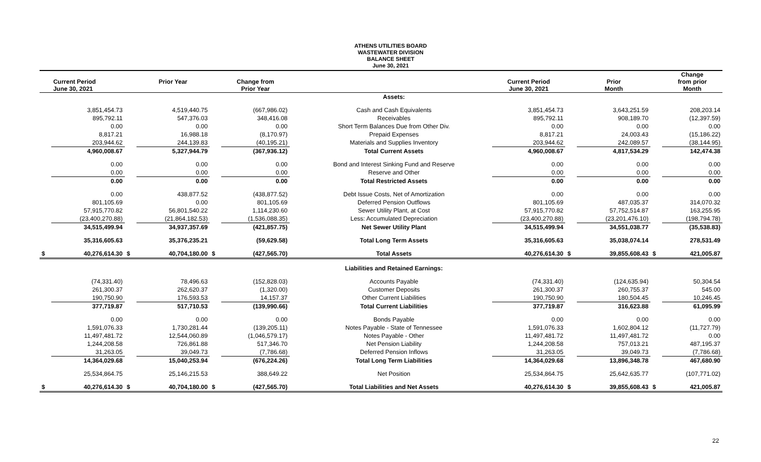ATHENS UTILITIES BOARD
WASTEWATER DIVISION
BALANCE SHEET
June 30, 2021
| | Current Period June 30, 2021 | | Prior Year | | Change from Prior Year | | | Current Period June 30, 2021 | | Prior Month | | Change from prior Month |
| --- | --- | --- | --- | --- | --- | --- | --- | --- | --- | --- | --- | --- |
| | | | | | | | Assets: | | | | | |
| | 3,851,454.73 | | 4,519,440.75 | | (667,986.02) | | Cash and Cash Equivalents | 3,851,454.73 | | 3,643,251.59 | | 208,203.14 |
| | 895,792.11 | | 547,376.03 | | 348,416.08 | | Receivables | 895,792.11 | | 908,189.70 | | (12,397.59) |
| | 0.00 | | 0.00 | | 0.00 | | Short Term Balances Due from Other Div. | 0.00 | | 0.00 | | 0.00 |
| | 8,817.21 | | 16,988.18 | | (8,170.97) | | Prepaid Expenses | 8,817.21 | | 24,003.43 | | (15,186.22) |
| | 203,944.62 | | 244,139.83 | | (40,195.21) | | Materials and Supplies Inventory | 203,944.62 | | 242,089.57 | | (38,144.95) |
| | 4,960,008.67 | | 5,327,944.79 | | (367,936.12) | | Total Current Assets | 4,960,008.67 | | 4,817,534.29 | | 142,474.38 |
| | 0.00 | | 0.00 | | 0.00 | | Bond and Interest Sinking Fund and Reserve | 0.00 | | 0.00 | | 0.00 |
| | 0.00 | | 0.00 | | 0.00 | | Reserve and Other | 0.00 | | 0.00 | | 0.00 |
| | 0.00 | | 0.00 | | 0.00 | | Total Restricted Assets | 0.00 | | 0.00 | | 0.00 |
| | 0.00 | | 438,877.52 | | (438,877.52) | | Debt Issue Costs, Net of Amortization | 0.00 | | 0.00 | | 0.00 |
| | 801,105.69 | | 0.00 | | 801,105.69 | | Deferred Pension Outflows | 801,105.69 | | 487,035.37 | | 314,070.32 |
| | 57,915,770.82 | | 56,801,540.22 | | 1,114,230.60 | | Sewer Utility Plant, at Cost | 57,915,770.82 | | 57,752,514.87 | | 163,255.95 |
| | (23,400,270.88) | | (21,864,182.53) | | (1,536,088.35) | | Less: Accumulated Depreciation | (23,400,270.88) | | (23,201,476.10) | | (198,794.78) |
| | 34,515,499.94 | | 34,937,357.69 | | (421,857.75) | | Net Sewer Utility Plant | 34,515,499.94 | | 34,551,038.77 | | (35,538.83) |
| | 35,316,605.63 | | 35,376,235.21 | | (59,629.58) | | Total Long Term Assets | 35,316,605.63 | | 35,038,074.14 | | 278,531.49 |
| $ | 40,276,614.30 | $ | 40,704,180.00 | $ | (427,565.70) | | Total Assets | 40,276,614.30 | $ | 39,855,608.43 | $ | 421,005.87 |
| | | | | | | | Liabilities and Retained Earnings: | | | | | |
| | (74,331.40) | | 78,496.63 | | (152,828.03) | | Accounts Payable | (74,331.40) | | (124,635.94) | | 50,304.54 |
| | 261,300.37 | | 262,620.37 | | (1,320.00) | | Customer Deposits | 261,300.37 | | 260,755.37 | | 545.00 |
| | 190,750.90 | | 176,593.53 | | 14,157.37 | | Other Current Liabilities | 190,750.90 | | 180,504.45 | | 10,246.45 |
| | 377,719.87 | | 517,710.53 | | (139,990.66) | | Total Current Liabilities | 377,719.87 | | 316,623.88 | | 61,095.99 |
| | 0.00 | | 0.00 | | 0.00 | | Bonds Payable | 0.00 | | 0.00 | | 0.00 |
| | 1,591,076.33 | | 1,730,281.44 | | (139,205.11) | | Notes Payable - State of Tennessee | 1,591,076.33 | | 1,602,804.12 | | (11,727.79) |
| | 11,497,481.72 | | 12,544,060.89 | | (1,046,579.17) | | Notes Payable - Other | 11,497,481.72 | | 11,497,481.72 | | 0.00 |
| | 1,244,208.58 | | 726,861.88 | | 517,346.70 | | Net Pension Liability | 1,244,208.58 | | 757,013.21 | | 487,195.37 |
| | 31,263.05 | | 39,049.73 | | (7,786.68) | | Deferred Pension Inflows | 31,263.05 | | 39,049.73 | | (7,786.68) |
| | 14,364,029.68 | | 15,040,253.94 | | (676,224.26) | | Total Long Term Liabilities | 14,364,029.68 | | 13,896,348.78 | | 467,680.90 |
| | 25,534,864.75 | | 25,146,215.53 | | 388,649.22 | | Net Position | 25,534,864.75 | | 25,642,635.77 | | (107,771.02) |
| $ | 40,276,614.30 | $ | 40,704,180.00 | $ | (427,565.70) | | Total Liabilities and Net Assets | 40,276,614.30 | $ | 39,855,608.43 | $ | 421,005.87 |
22